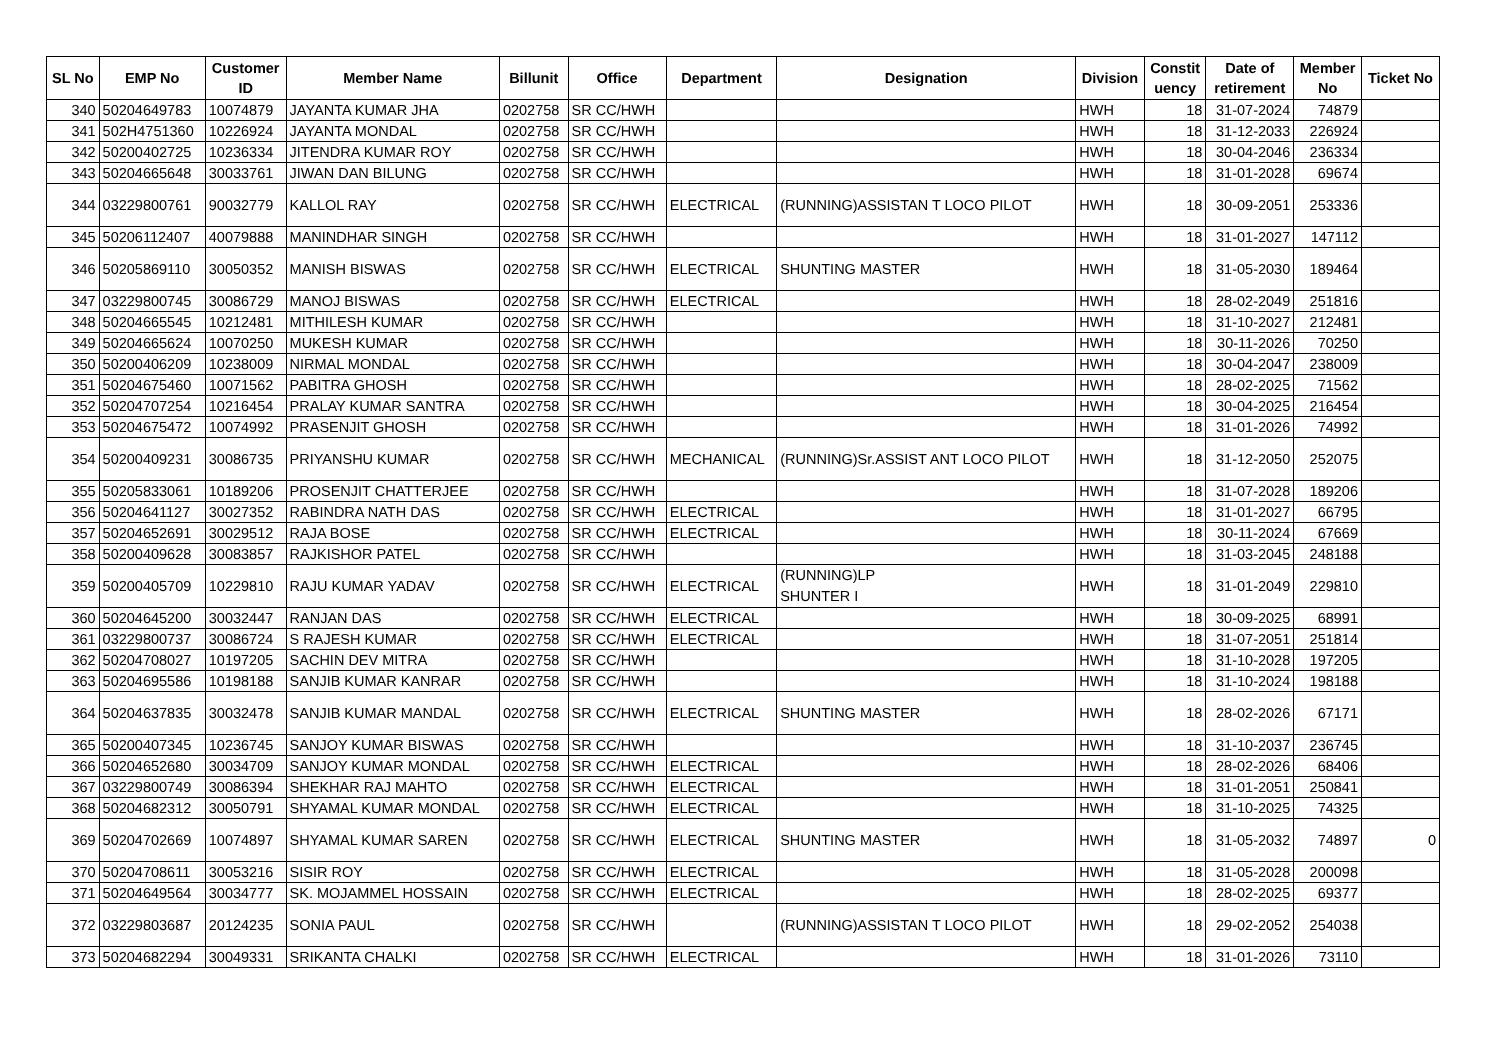| SL No | EMP No | Customer ID | Member Name | Billunit | Office | Department | Designation | Division | Constit uency | Date of retirement | Member No | Ticket No |
| --- | --- | --- | --- | --- | --- | --- | --- | --- | --- | --- | --- | --- |
| 340 | 50204649783 | 10074879 | JAYANTA KUMAR JHA | 0202758 | SR CC/HWH | | | HWH | 18 | 31-07-2024 | 74879 | |
| 341 | 502H4751360 | 10226924 | JAYANTA MONDAL | 0202758 | SR CC/HWH | | | HWH | 18 | 31-12-2033 | 226924 | |
| 342 | 50200402725 | 10236334 | JITENDRA KUMAR ROY | 0202758 | SR CC/HWH | | | HWH | 18 | 30-04-2046 | 236334 | |
| 343 | 50204665648 | 30033761 | JIWAN DAN BILUNG | 0202758 | SR CC/HWH | | | HWH | 18 | 31-01-2028 | 69674 | |
| 344 | 03229800761 | 90032779 | KALLOL RAY | 0202758 | SR CC/HWH | ELECTRICAL | (RUNNING)ASSISTAN T LOCO PILOT | HWH | 18 | 30-09-2051 | 253336 | |
| 345 | 50206112407 | 40079888 | MANINDHAR SINGH | 0202758 | SR CC/HWH | | | HWH | 18 | 31-01-2027 | 147112 | |
| 346 | 50205869110 | 30050352 | MANISH BISWAS | 0202758 | SR CC/HWH | ELECTRICAL | SHUNTING MASTER | HWH | 18 | 31-05-2030 | 189464 | |
| 347 | 03229800745 | 30086729 | MANOJ BISWAS | 0202758 | SR CC/HWH | ELECTRICAL | | HWH | 18 | 28-02-2049 | 251816 | |
| 348 | 50204665545 | 10212481 | MITHILESH KUMAR | 0202758 | SR CC/HWH | | | HWH | 18 | 31-10-2027 | 212481 | |
| 349 | 50204665624 | 10070250 | MUKESH KUMAR | 0202758 | SR CC/HWH | | | HWH | 18 | 30-11-2026 | 70250 | |
| 350 | 50200406209 | 10238009 | NIRMAL MONDAL | 0202758 | SR CC/HWH | | | HWH | 18 | 30-04-2047 | 238009 | |
| 351 | 50204675460 | 10071562 | PABITRA GHOSH | 0202758 | SR CC/HWH | | | HWH | 18 | 28-02-2025 | 71562 | |
| 352 | 50204707254 | 10216454 | PRALAY KUMAR SANTRA | 0202758 | SR CC/HWH | | | HWH | 18 | 30-04-2025 | 216454 | |
| 353 | 50204675472 | 10074992 | PRASENJIT GHOSH | 0202758 | SR CC/HWH | | | HWH | 18 | 31-01-2026 | 74992 | |
| 354 | 50200409231 | 30086735 | PRIYANSHU KUMAR | 0202758 | SR CC/HWH | MECHANICAL | (RUNNING)Sr.ASSIST ANT LOCO PILOT | HWH | 18 | 31-12-2050 | 252075 | |
| 355 | 50205833061 | 10189206 | PROSENJIT CHATTERJEE | 0202758 | SR CC/HWH | | | HWH | 18 | 31-07-2028 | 189206 | |
| 356 | 50204641127 | 30027352 | RABINDRA NATH DAS | 0202758 | SR CC/HWH | ELECTRICAL | | HWH | 18 | 31-01-2027 | 66795 | |
| 357 | 50204652691 | 30029512 | RAJA BOSE | 0202758 | SR CC/HWH | ELECTRICAL | | HWH | 18 | 30-11-2024 | 67669 | |
| 358 | 50200409628 | 30083857 | RAJKISHOR PATEL | 0202758 | SR CC/HWH | | | HWH | 18 | 31-03-2045 | 248188 | |
| 359 | 50200405709 | 10229810 | RAJU KUMAR YADAV | 0202758 | SR CC/HWH | ELECTRICAL | (RUNNING)LP SHUNTER I | HWH | 18 | 31-01-2049 | 229810 | |
| 360 | 50204645200 | 30032447 | RANJAN DAS | 0202758 | SR CC/HWH | ELECTRICAL | | HWH | 18 | 30-09-2025 | 68991 | |
| 361 | 03229800737 | 30086724 | S RAJESH KUMAR | 0202758 | SR CC/HWH | ELECTRICAL | | HWH | 18 | 31-07-2051 | 251814 | |
| 362 | 50204708027 | 10197205 | SACHIN DEV MITRA | 0202758 | SR CC/HWH | | | HWH | 18 | 31-10-2028 | 197205 | |
| 363 | 50204695586 | 10198188 | SANJIB KUMAR KANRAR | 0202758 | SR CC/HWH | | | HWH | 18 | 31-10-2024 | 198188 | |
| 364 | 50204637835 | 30032478 | SANJIB KUMAR MANDAL | 0202758 | SR CC/HWH | ELECTRICAL | SHUNTING MASTER | HWH | 18 | 28-02-2026 | 67171 | |
| 365 | 50200407345 | 10236745 | SANJOY KUMAR BISWAS | 0202758 | SR CC/HWH | | | HWH | 18 | 31-10-2037 | 236745 | |
| 366 | 50204652680 | 30034709 | SANJOY KUMAR MONDAL | 0202758 | SR CC/HWH | ELECTRICAL | | HWH | 18 | 28-02-2026 | 68406 | |
| 367 | 03229800749 | 30086394 | SHEKHAR RAJ MAHTO | 0202758 | SR CC/HWH | ELECTRICAL | | HWH | 18 | 31-01-2051 | 250841 | |
| 368 | 50204682312 | 30050791 | SHYAMAL KUMAR MONDAL | 0202758 | SR CC/HWH | ELECTRICAL | | HWH | 18 | 31-10-2025 | 74325 | |
| 369 | 50204702669 | 10074897 | SHYAMAL KUMAR SAREN | 0202758 | SR CC/HWH | ELECTRICAL | SHUNTING MASTER | HWH | 18 | 31-05-2032 | 74897 | 0 |
| 370 | 50204708611 | 30053216 | SISIR ROY | 0202758 | SR CC/HWH | ELECTRICAL | | HWH | 18 | 31-05-2028 | 200098 | |
| 371 | 50204649564 | 30034777 | SK. MOJAMMEL HOSSAIN | 0202758 | SR CC/HWH | ELECTRICAL | | HWH | 18 | 28-02-2025 | 69377 | |
| 372 | 03229803687 | 20124235 | SONIA PAUL | 0202758 | SR CC/HWH | | (RUNNING)ASSISTAN T LOCO PILOT | HWH | 18 | 29-02-2052 | 254038 | |
| 373 | 50204682294 | 30049331 | SRIKANTA CHALKI | 0202758 | SR CC/HWH | ELECTRICAL | | HWH | 18 | 31-01-2026 | 73110 | |